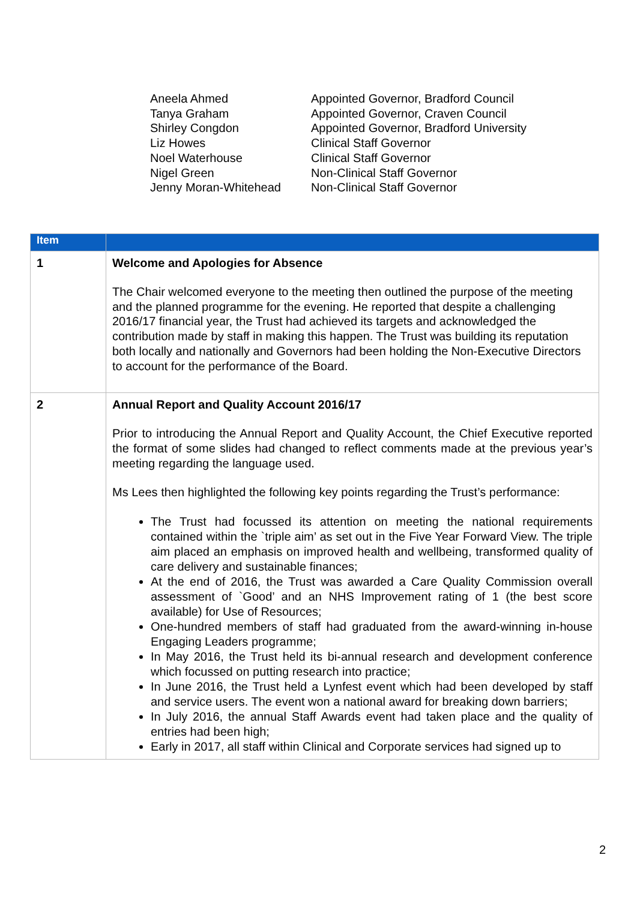| Aneela Ahmed | Appointed Governor, Bradford Council |
| Tanya Graham | Appointed Governor, Craven Council |
| Shirley Congdon | Appointed Governor, Bradford University |
| Liz Howes | Clinical Staff Governor |
| Noel Waterhouse | Clinical Staff Governor |
| Nigel Green | Non-Clinical Staff Governor |
| Jenny Moran-Whitehead | Non-Clinical Staff Governor |
| Item | |
| --- | --- |
| 1 | Welcome and Apologies for Absence The Chair welcomed everyone to the meeting then outlined the purpose of the meeting and the planned programme for the evening. He reported that despite a challenging 2016/17 financial year, the Trust had achieved its targets and acknowledged the contribution made by staff in making this happen. The Trust was building its reputation both locally and nationally and Governors had been holding the Non-Executive Directors to account for the performance of the Board. |
| 2 | Annual Report and Quality Account 2016/17 Prior to introducing the Annual Report and Quality Account, the Chief Executive reported the format of some slides had changed to reflect comments made at the previous year’s meeting regarding the language used. Ms Lees then highlighted the following key points regarding the Trust’s performance: The Trust had focussed its attention on meeting the national requirements contained within the `triple aim’ as set out in the Five Year Forward View. The triple aim placed an emphasis on improved health and wellbeing, transformed quality of care delivery and sustainable finances; At the end of 2016, the Trust was awarded a Care Quality Commission overall assessment of `Good’ and an NHS Improvement rating of 1 (the best score available) for Use of Resources; One-hundred members of staff had graduated from the award-winning in-house Engaging Leaders programme; In May 2016, the Trust held its bi-annual research and development conference which focussed on putting research into practice; In June 2016, the Trust held a Lynfest event which had been developed by staff and service users. The event won a national award for breaking down barriers; In July 2016, the annual Staff Awards event had taken place and the quality of entries had been high; Early in 2017, all staff within Clinical and Corporate services had signed up to |
2